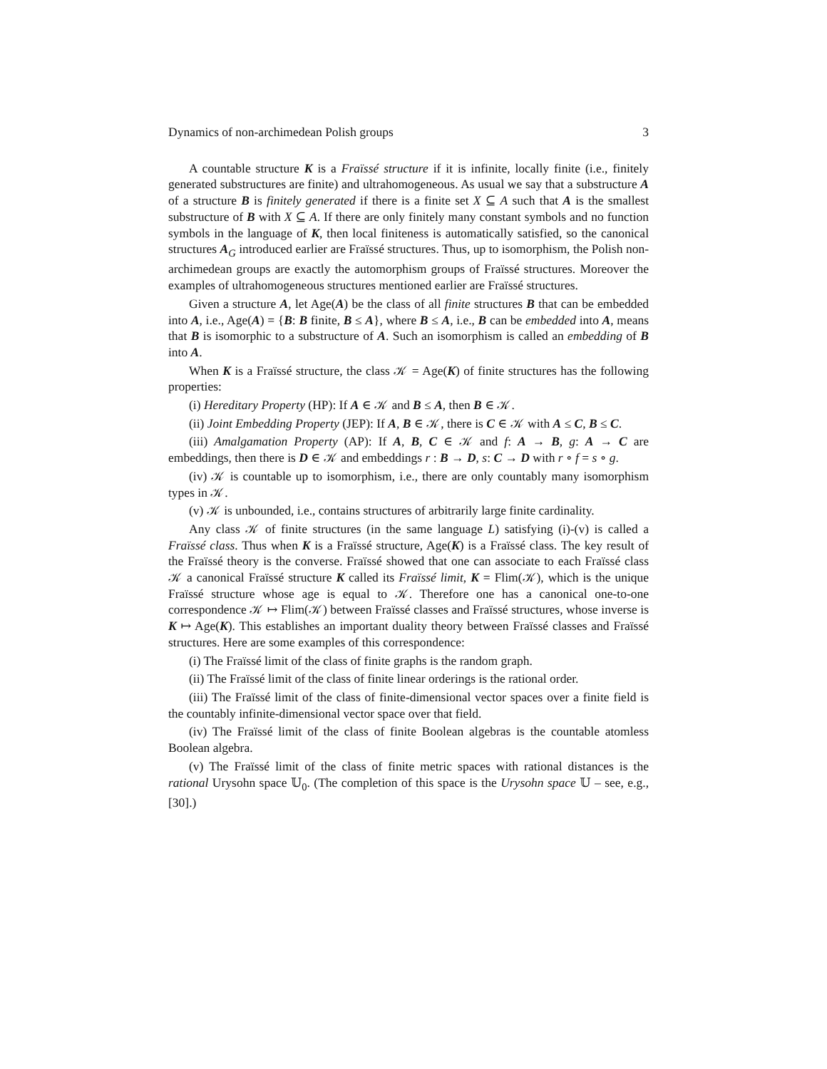Dynamics of non-archimedean Polish groups 3
A countable structure K is a Fraïssé structure if it is infinite, locally finite (i.e., finitely generated substructures are finite) and ultrahomogeneous. As usual we say that a substructure A of a structure B is finitely generated if there is a finite set X ⊆ A such that A is the smallest substructure of B with X ⊆ A. If there are only finitely many constant symbols and no function symbols in the language of K, then local finiteness is automatically satisfied, so the canonical structures A<sub>G</sub> introduced earlier are Fraïssé structures. Thus, up to isomorphism, the Polish non-archimedean groups are exactly the automorphism groups of Fraïssé structures. Moreover the examples of ultrahomogeneous structures mentioned earlier are Fraïssé structures.
Given a structure A, let Age(A) be the class of all finite structures B that can be embedded into A, i.e., Age(A) = {B: B finite, B ≤ A}, where B ≤ A, i.e., B can be embedded into A, means that B is isomorphic to a substructure of A. Such an isomorphism is called an embedding of B into A.
When K is a Fraïssé structure, the class 𝒦 = Age(K) of finite structures has the following properties:
(i) Hereditary Property (HP): If A ∈ 𝒦 and B ≤ A, then B ∈ 𝒦.
(ii) Joint Embedding Property (JEP): If A, B ∈ 𝒦, there is C ∈ 𝒦 with A ≤ C, B ≤ C.
(iii) Amalgamation Property (AP): If A, B, C ∈ 𝒦 and f: A → B, g: A → C are embeddings, then there is D ∈ 𝒦 and embeddings r : B → D, s: C → D with r ∘ f = s ∘ g.
(iv) 𝒦 is countable up to isomorphism, i.e., there are only countably many isomorphism types in 𝒦.
(v) 𝒦 is unbounded, i.e., contains structures of arbitrarily large finite cardinality.
Any class 𝒦 of finite structures (in the same language L) satisfying (i)-(v) is called a Fraïssé class. Thus when K is a Fraïssé structure, Age(K) is a Fraïssé class. The key result of the Fraïssé theory is the converse. Fraïssé showed that one can associate to each Fraïssé class 𝒦 a canonical Fraïssé structure K called its Fraïssé limit, K = Flim(𝒦), which is the unique Fraïssé structure whose age is equal to 𝒦. Therefore one has a canonical one-to-one correspondence 𝒦 ↦ Flim(𝒦) between Fraïssé classes and Fraïssé structures, whose inverse is K ↦ Age(K). This establishes an important duality theory between Fraïssé classes and Fraïssé structures. Here are some examples of this correspondence:
(i) The Fraïssé limit of the class of finite graphs is the random graph.
(ii) The Fraïssé limit of the class of finite linear orderings is the rational order.
(iii) The Fraïssé limit of the class of finite-dimensional vector spaces over a finite field is the countably infinite-dimensional vector space over that field.
(iv) The Fraïssé limit of the class of finite Boolean algebras is the countable atomless Boolean algebra.
(v) The Fraïssé limit of the class of finite metric spaces with rational distances is the rational Urysohn space 𝕌<sub>0</sub>. (The completion of this space is the Urysohn space 𝕌 – see, e.g., [30].)